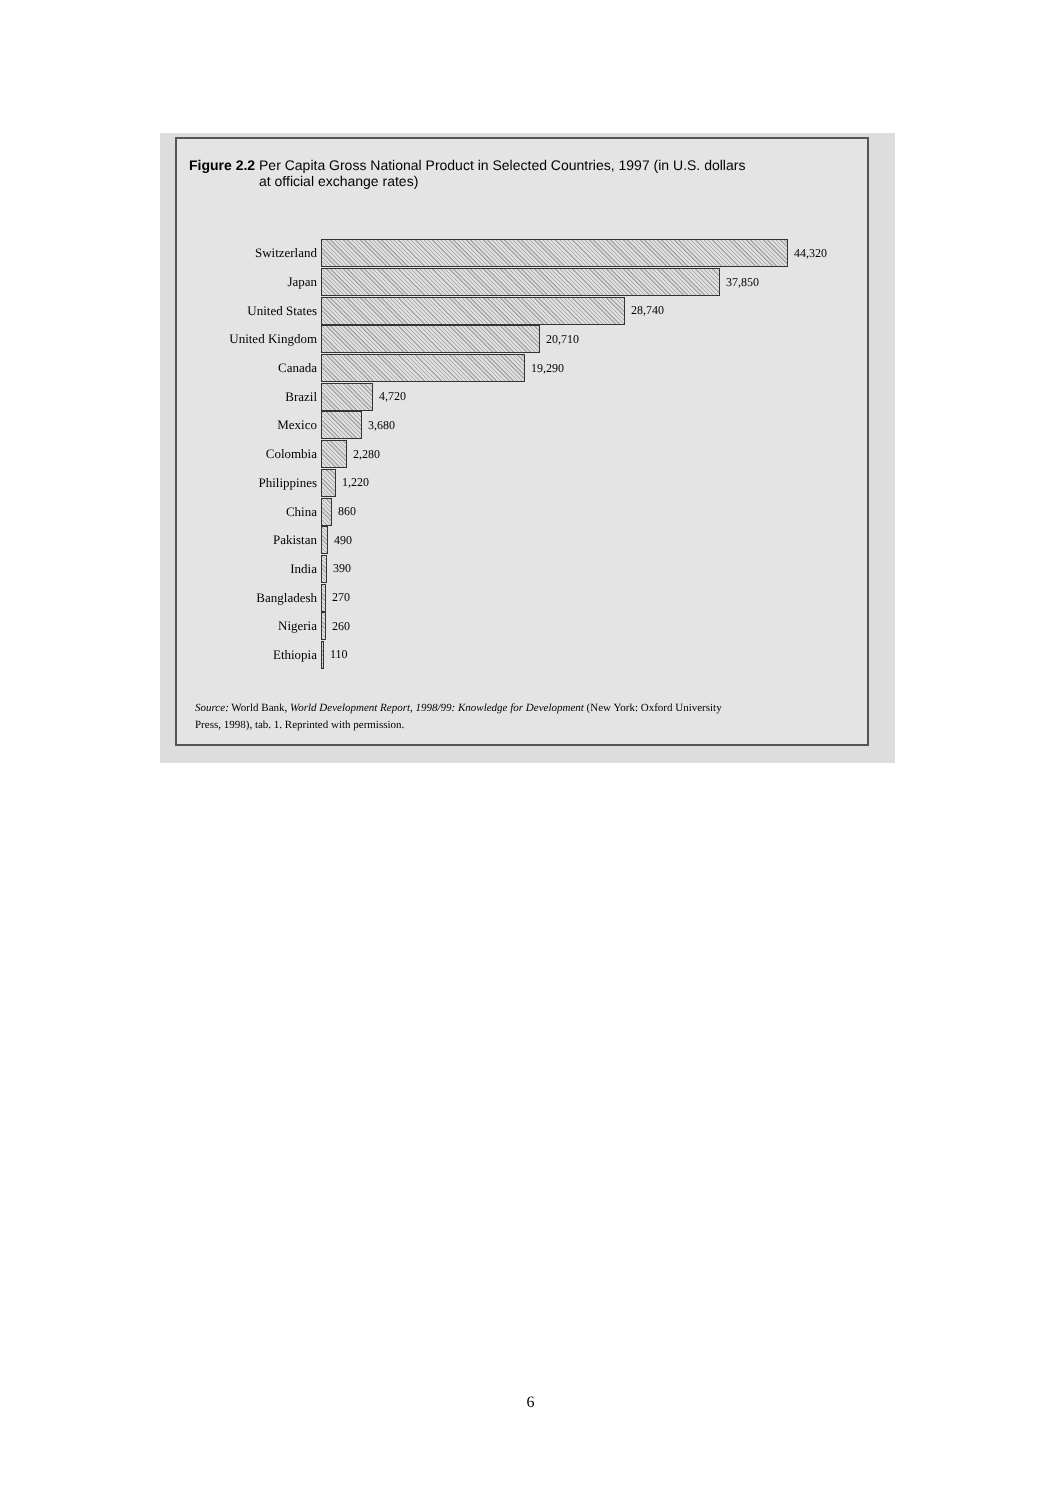Figure 2.2 Per Capita Gross National Product in Selected Countries, 1997 (in U.S. dollars
at official exchange rates)
Switzerland 44,320
Japan 37,850
United States 28,740
United Kingdom 20,710
Canada 19,290
Brazil 4,720
Mexico 3,680
Colombia 2,280
Philippines 1,220
China 860
Pakistan 490
India 390
Bangladesh 270
Nigeria 260
Ethiopia 110
Source: World Bank, World Development Report, 1998/99: Knowledge for Development (New York: Oxford University
Press, 1998), tab. 1. Reprinted with permission.
6